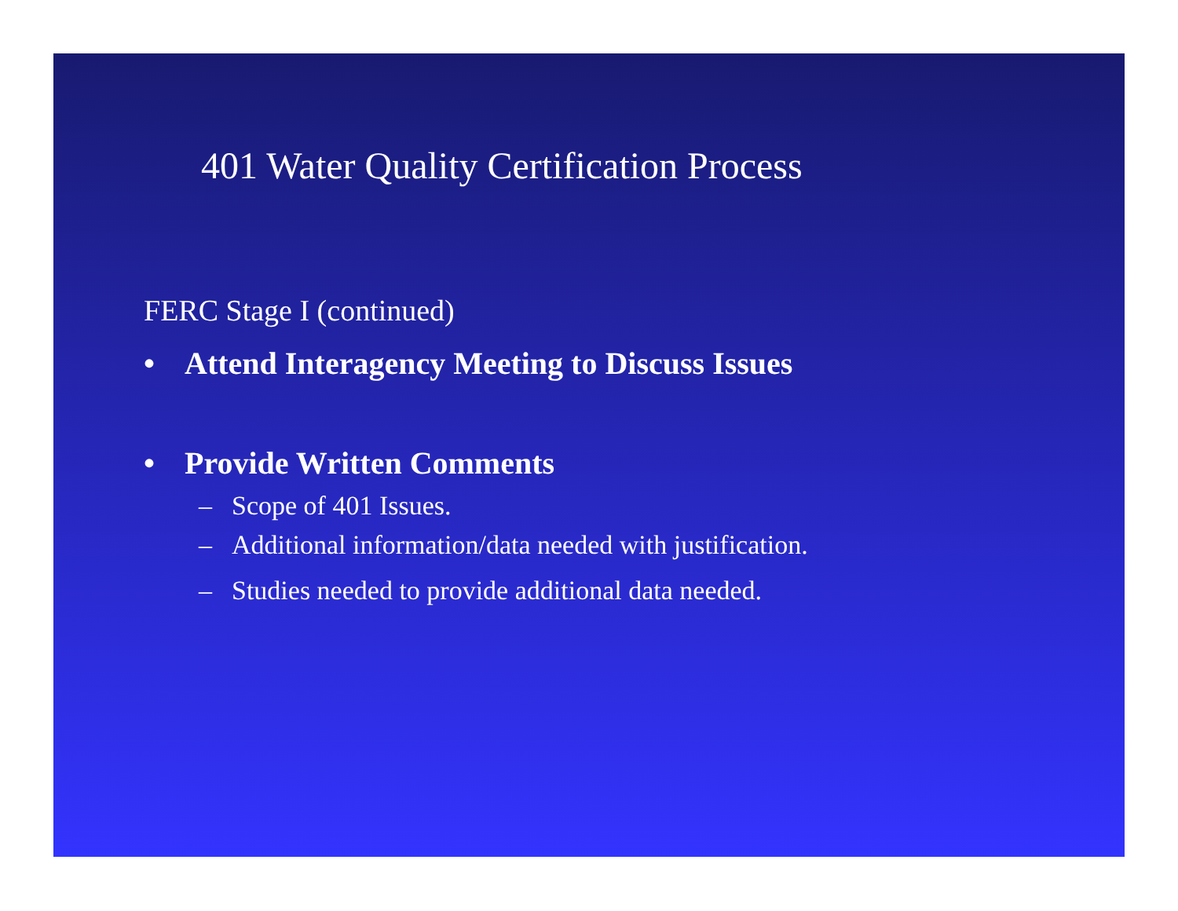401 Water Quality Certification Process
FERC Stage I (continued)
• Attend Interagency Meeting to Discuss Issues
• Provide Written Comments
– Scope of 401 Issues.
– Additional information/data needed with justification.
– Studies needed to provide additional data needed.